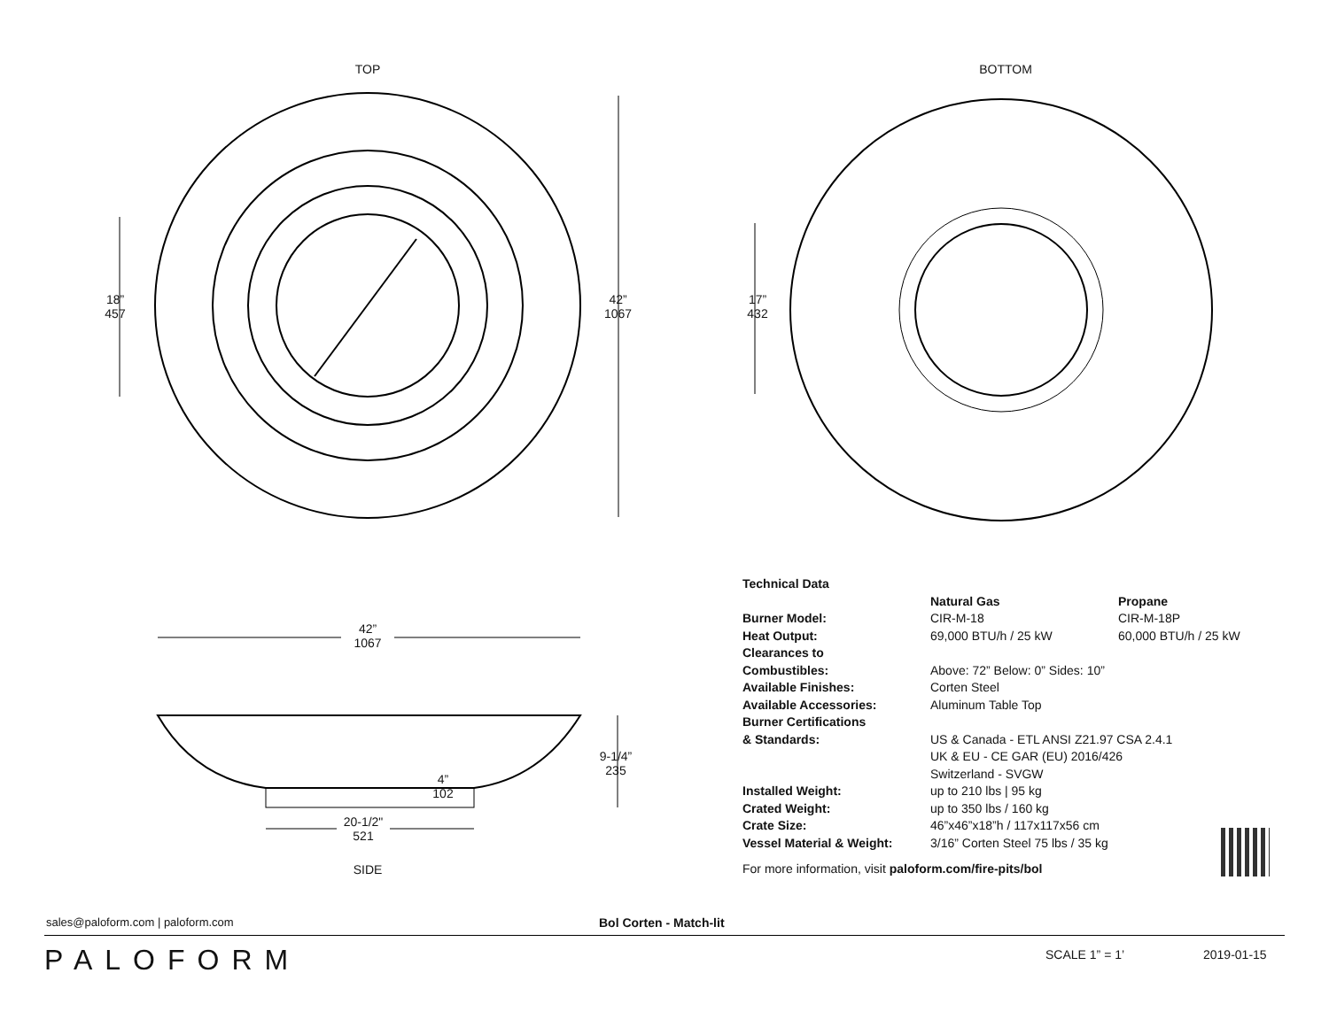TOP BOTTOM
18”
457
42”
1067
17”
432
42”
1067
9-1/4”
235
4”
102
20-1/2"
521
SIDE
| Technical Data | | |
| --- | --- | --- |
| | Natural Gas | Propane |
| Burner Model: | CIR-M-18 | CIR-M-18P |
| Heat Output: | 69,000 BTU/h / 25 kW | 60,000 BTU/h / 25 kW |
| Clearances to Combustibles: | Above: 72” Below: 0” Sides: 10” | |
| Available Finishes: | Corten Steel | |
| Available Accessories: | Aluminum Table Top | |
| Burner Certifications & Standards: | US & Canada - ETL ANSI Z21.97 CSA 2.4.1 UK & EU - CE GAR (EU) 2016/426 Switzerland - SVGW | |
| Installed Weight: | up to 210 lbs / 95 kg | |
| Crated Weight: | up to 350 lbs / 160 kg | |
| Crate Size: | 46”x46”x18”h / 117x117x56 cm | |
| Vessel Material & Weight: | 3/16” Corten Steel 75 lbs / 35 kg | |
| For more information, visit paloform.com/fire-pits/bol | | |
sales@paloform.com | paloform.com
Bol Corten - Match-lit
PALOFORM SCALE 1” = 1’ 2019-01-15